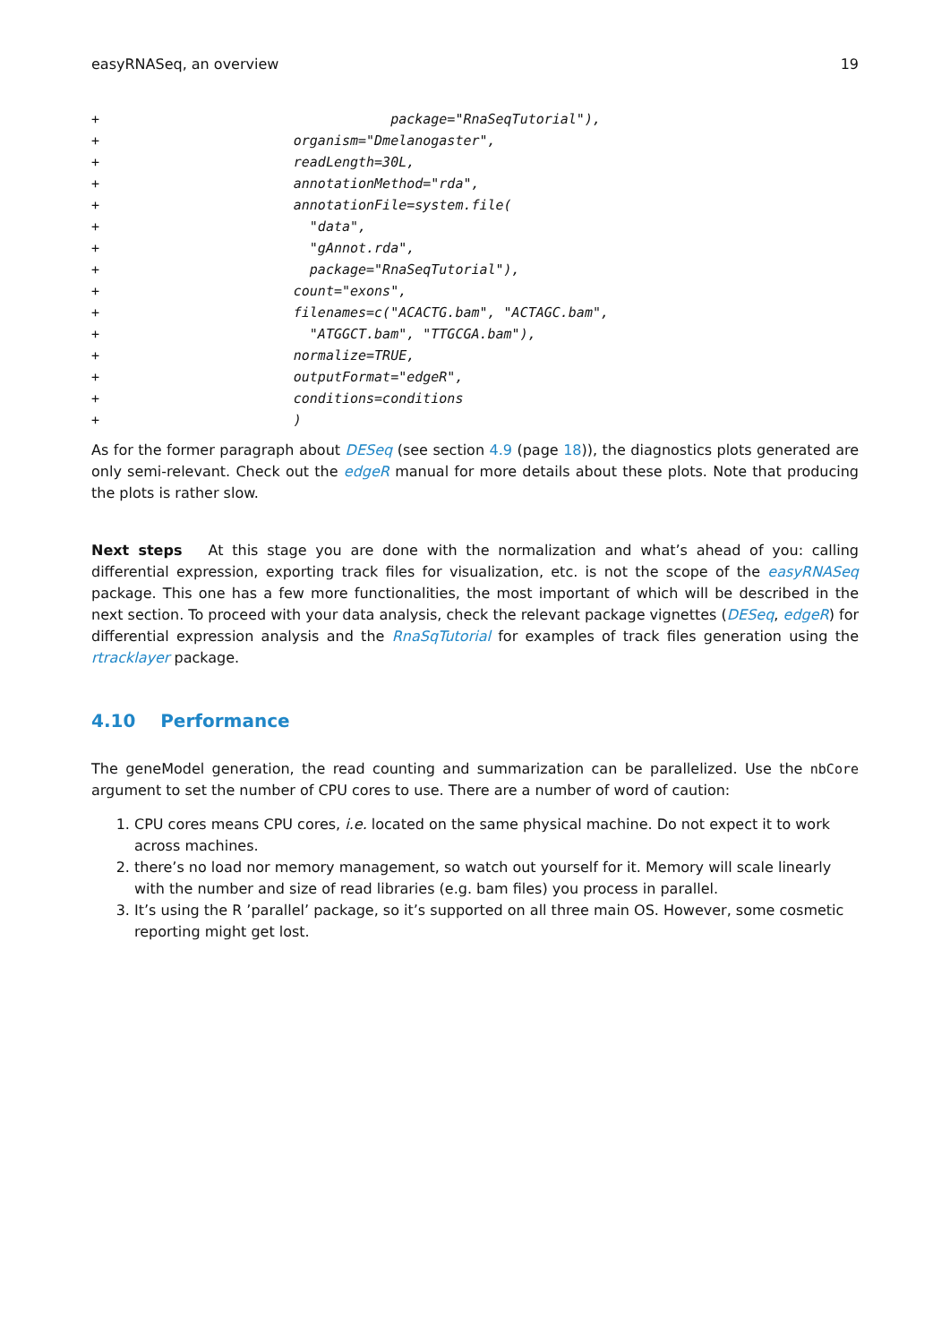easyRNASeq, an overview 19
+                                    package="RnaSeqTutorial"),
+                        organism="Dmelanogaster",
+                        readLength=30L,
+                        annotationMethod="rda",
+                        annotationFile=system.file(
+                          "data",
+                          "gAnnot.rda",
+                          package="RnaSeqTutorial"),
+                        count="exons",
+                        filenames=c("ACACTG.bam", "ACTAGC.bam",
+                          "ATGGCT.bam", "TTGCGA.bam"),
+                        normalize=TRUE,
+                        outputFormat="edgeR",
+                        conditions=conditions
+                        )
As for the former paragraph about DESeq (see section 4.9 (page 18)), the diagnostics plots generated are only semi-relevant. Check out the edgeR manual for more details about these plots. Note that producing the plots is rather slow.
Next steps At this stage you are done with the normalization and what’s ahead of you: calling differential expression, exporting track files for visualization, etc. is not the scope of the easyRNASeq package. This one has a few more functionalities, the most important of which will be described in the next section. To proceed with your data analysis, check the relevant package vignettes (DESeq, edgeR) for differential expression analysis and the RnaSqTutorial for examples of track files generation using the rtracklayer package.
4.10 Performance
The geneModel generation, the read counting and summarization can be parallelized. Use the nbCore argument to set the number of CPU cores to use. There are a number of word of caution:
1. CPU cores means CPU cores, i.e. located on the same physical machine. Do not expect it to work across machines.
2. there’s no load nor memory management, so watch out yourself for it. Memory will scale linearly with the number and size of read libraries (e.g. bam files) you process in parallel.
3. It’s using the R ’parallel’ package, so it’s supported on all three main OS. However, some cosmetic reporting might get lost.